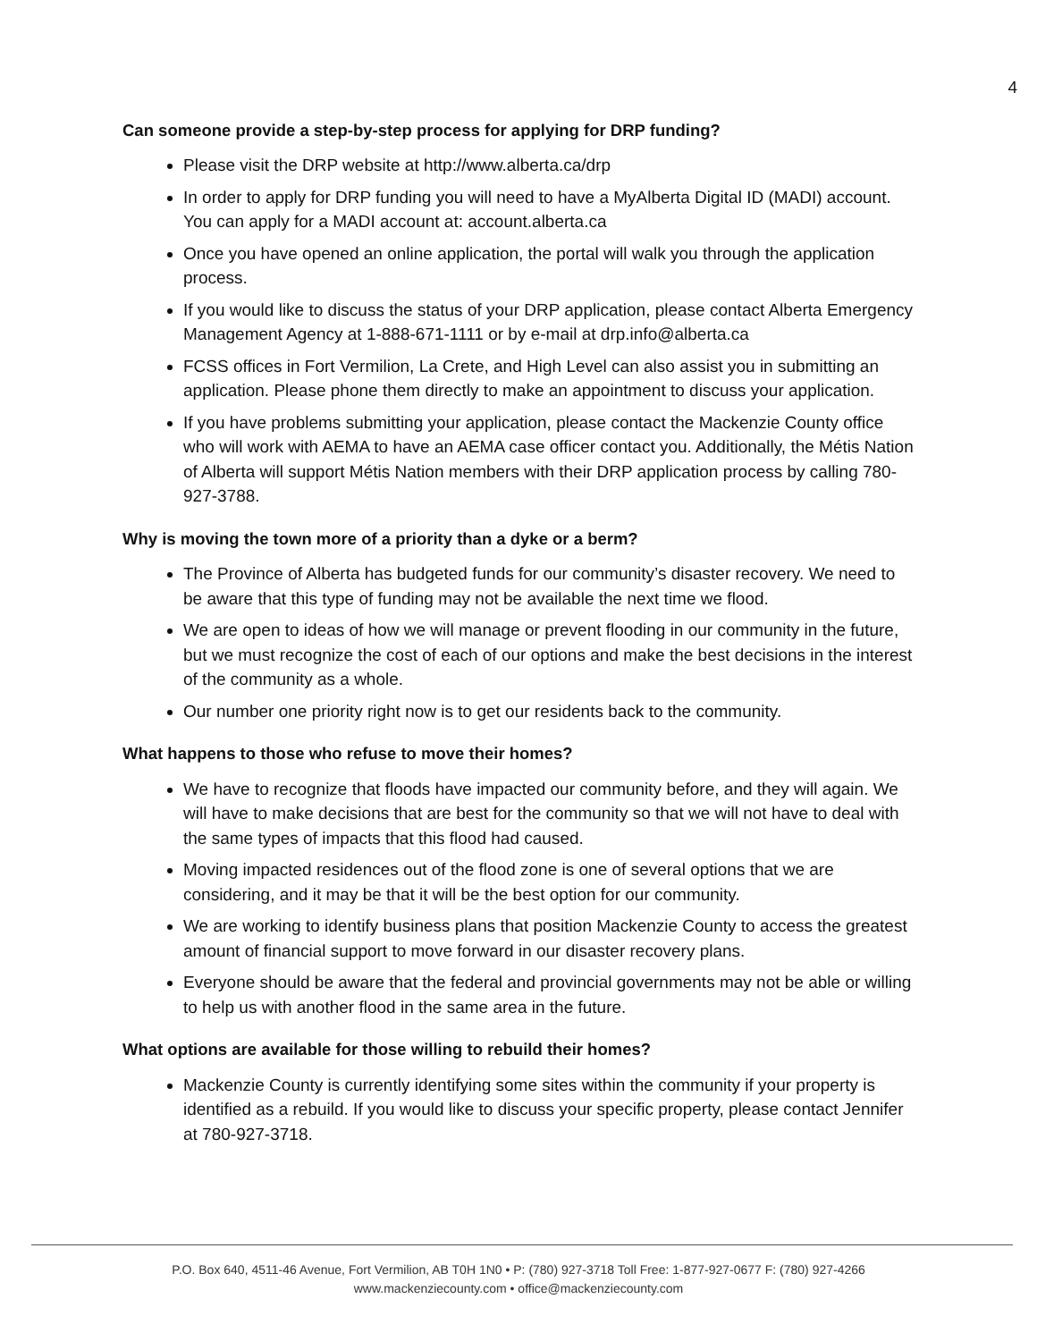4
Can someone provide a step-by-step process for applying for DRP funding?
Please visit the DRP website at http://www.alberta.ca/drp
In order to apply for DRP funding you will need to have a MyAlberta Digital ID (MADI) account. You can apply for a MADI account at: account.alberta.ca
Once you have opened an online application, the portal will walk you through the application process.
If you would like to discuss the status of your DRP application, please contact Alberta Emergency Management Agency at 1-888-671-1111 or by e-mail at drp.info@alberta.ca
FCSS offices in Fort Vermilion, La Crete, and High Level can also assist you in submitting an application. Please phone them directly to make an appointment to discuss your application.
If you have problems submitting your application, please contact the Mackenzie County office who will work with AEMA to have an AEMA case officer contact you. Additionally, the Métis Nation of Alberta will support Métis Nation members with their DRP application process by calling 780-927-3788.
Why is moving the town more of a priority than a dyke or a berm?
The Province of Alberta has budgeted funds for our community’s disaster recovery. We need to be aware that this type of funding may not be available the next time we flood.
We are open to ideas of how we will manage or prevent flooding in our community in the future, but we must recognize the cost of each of our options and make the best decisions in the interest of the community as a whole.
Our number one priority right now is to get our residents back to the community.
What happens to those who refuse to move their homes?
We have to recognize that floods have impacted our community before, and they will again. We will have to make decisions that are best for the community so that we will not have to deal with the same types of impacts that this flood had caused.
Moving impacted residences out of the flood zone is one of several options that we are considering, and it may be that it will be the best option for our community.
We are working to identify business plans that position Mackenzie County to access the greatest amount of financial support to move forward in our disaster recovery plans.
Everyone should be aware that the federal and provincial governments may not be able or willing to help us with another flood in the same area in the future.
What options are available for those willing to rebuild their homes?
Mackenzie County is currently identifying some sites within the community if your property is identified as a rebuild. If you would like to discuss your specific property, please contact Jennifer at 780-927-3718.
P.O. Box 640, 4511-46 Avenue, Fort Vermilion, AB T0H 1N0 • P: (780) 927-3718 Toll Free: 1-877-927-0677 F: (780) 927-4266
www.mackenziecounty.com • office@mackenziecounty.com